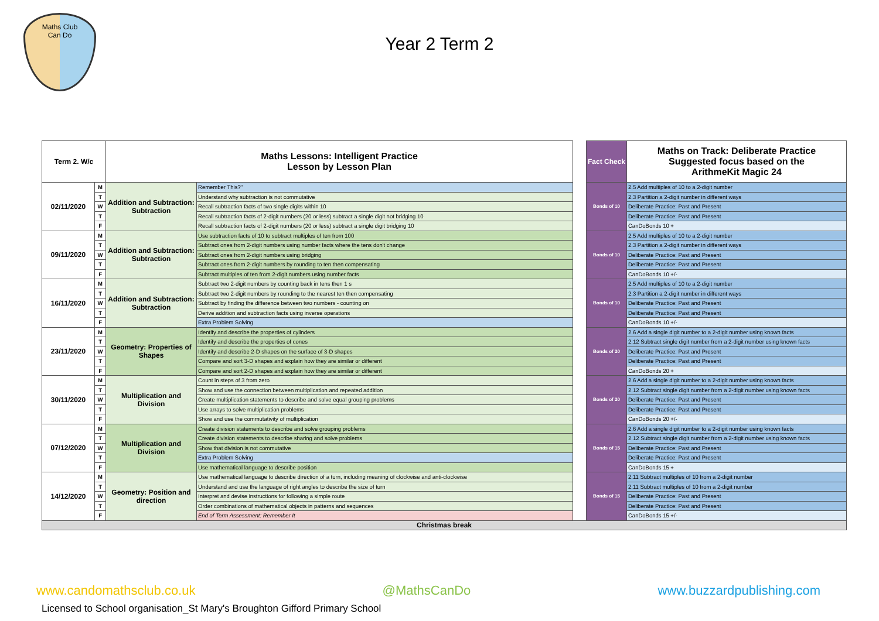Maths Club
Can Do
Year 2 Term 2
| Term 2. W/c | | Maths Lessons: Intelligent Practice Lesson by Lesson Plan | | | Fact Check | Maths on Track: Deliberate Practice Suggested focus based on the ArithmeKit Magic 24 |
| 02/11/2020 | M | Addition and Subtraction: Subtraction | Remember This?" | | Bonds of 10 | 2.5 Add multiples of 10 to a 2-digit number |
| | T | | Understand why subtraction is not commutative | | | 2.3 Partition a 2-digit number in different ways |
| | W | | Recall subtraction facts of two single digits within 10 | | | Deliberate Practice: Past and Present |
| | T | | Recall subtraction facts of 2-digit numbers (20 or less) subtract a single digit not bridging 10 | | | Deliberate Practice: Past and Present |
| | F | | Recall subtraction facts of 2-digit numbers (20 or less) subtract a single digit bridging 10 | | | CanDoBonds 10 + |
| 09/11/2020 | M | Addition and Subtraction: Subtraction | Use subtraction facts of 10 to subtract multiples of ten from 100 | | Bonds of 10 | 2.5 Add multiples of 10 to a 2-digit number |
| | T | | Subtract ones from 2-digit numbers using number facts where the tens don't change | | | 2.3 Partition a 2-digit number in different ways |
| | W | | Subtract ones from 2-digit numbers using bridging | | | Deliberate Practice: Past and Present |
| | T | | Subtract ones from 2-digit numbers by rounding to ten then compensating | | | Deliberate Practice: Past and Present |
| | F | | Subtract multiples of ten from 2-digit numbers using number facts | | | CanDoBonds 10 +/- |
| 16/11/2020 | M | Addition and Subtraction: Subtraction | Subtract two 2-digit numbers by counting back in tens then 1 s | | Bonds of 10 | 2.5 Add multiples of 10 to a 2-digit number |
| | T | | Subtract two 2-digit numbers by rounding to the nearest ten then compensating | | | 2.3 Partition a 2-digit number in different ways |
| | W | | Subtract by finding the difference between two numbers - counting on | | | Deliberate Practice: Past and Present |
| | T | | Derive addition and subtraction facts using inverse operations | | | Deliberate Practice: Past and Present |
| | F | | Extra Problem Solving | | | CanDoBonds 10 +/- |
| 23/11/2020 | M | Geometry: Properties of Shapes | Identify and describe the properties of cylinders | | Bonds of 20 | 2.6 Add a single digit number to a 2-digit number using known facts |
| | T | | Identify and describe the properties of cones | | | 2.12 Subtract single digit number from a 2-digit number using known facts |
| | W | | Identify and describe 2-D shapes on the surface of 3-D shapes | | | Deliberate Practice: Past and Present |
| | T | | Compare and sort 3-D shapes and explain how they are similar or different | | | Deliberate Practice: Past and Present |
| | F | | Compare and sort 2-D shapes and explain how they are similar or different | | | CanDoBonds 20 + |
| 30/11/2020 | M | Multiplication and Division | Count in steps of 3 from zero | | Bonds of 20 | 2.6 Add a single digit number to a 2-digit number using known facts |
| | T | | Show and use the connection between multiplication and repeated addition | | | 2.12 Subtract single digit number from a 2-digit number using known facts |
| | W | | Create multiplication statements to describe and solve equal grouping problems | | | Deliberate Practice: Past and Present |
| | T | | Use arrays to solve multiplication problems | | | Deliberate Practice: Past and Present |
| | F | | Show and use the commutativity of multiplication | | | CanDoBonds 20 +/- |
| 07/12/2020 | M | Multiplication and Division | Create division statements to describe and solve grouping problems | | Bonds of 15 | 2.6 Add a single digit number to a 2-digit number using known facts |
| | T | | Create division statements to describe sharing and solve problems | | | 2.12 Subtract single digit number from a 2-digit number using known facts |
| | W | | Show that division is not commutative | | | Deliberate Practice: Past and Present |
| | T | | Extra Problem Solving | | | Deliberate Practice: Past and Present |
| | F | | Use mathematical language to describe position | | | CanDoBonds 15 + |
| 14/12/2020 | M | Geometry: Position and direction | Use mathematical language to describe direction of a turn, including meaning of clockwise and anti-clockwise | | Bonds of 15 | 2.11 Subtract multiples of 10 from a 2-digit number |
| | T | | Understand and use the language of right angles to describe the size of turn | | | 2.11 Subtract multiples of 10 from a 2-digit number |
| | W | | Interpret and devise instructions for following a simple route | | | Deliberate Practice: Past and Present |
| | T | | Order combinations of mathematical objects in patterns and sequences | | | Deliberate Practice: Past and Present |
| | F | | End of Term Assessment: Remember It | | | CanDoBonds 15 +/- |
| Christmas break | | | | | | |
www.candomathsclub.co.uk @MathsCanDo www.buzzardpublishing.com
Licensed to School organisation_St Mary's Broughton Gifford Primary School